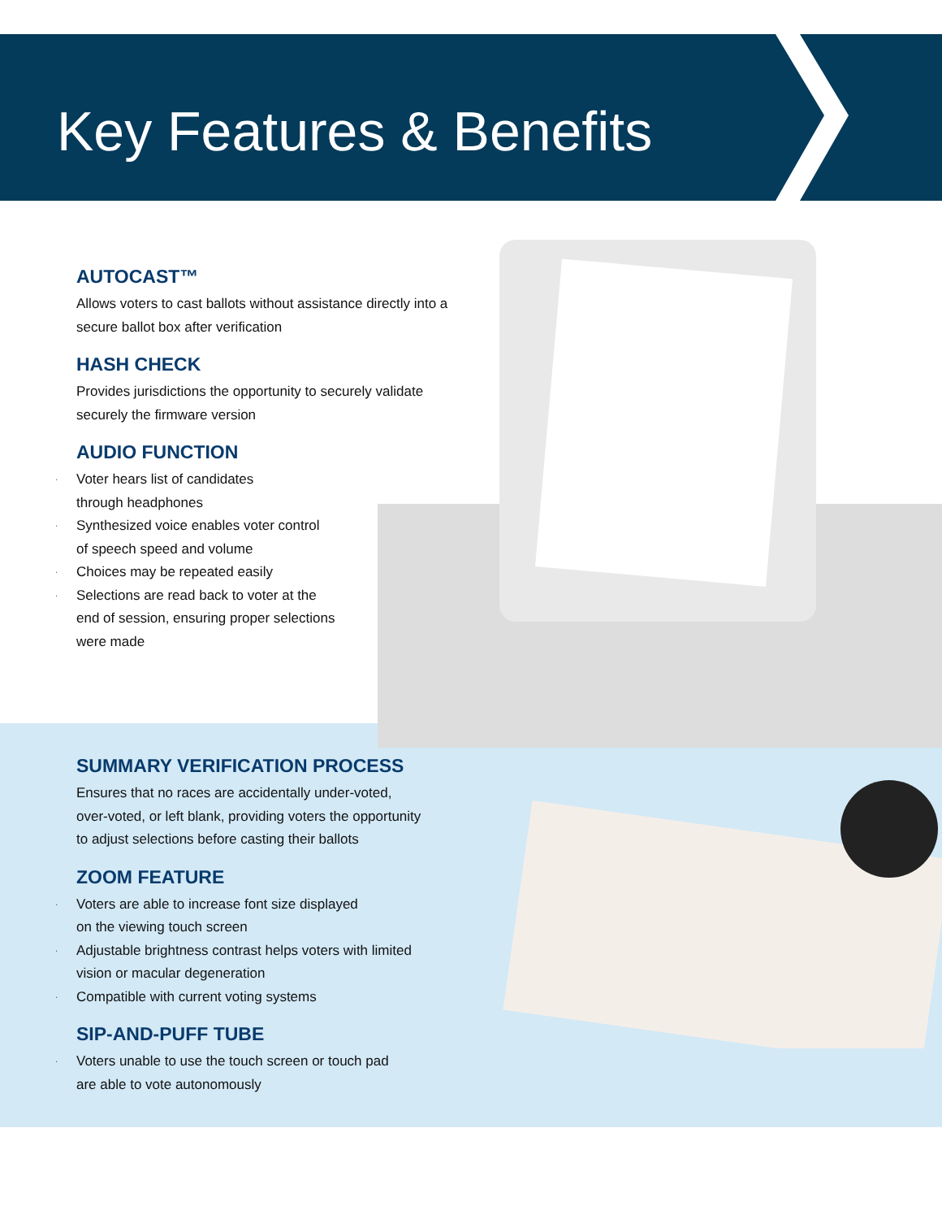Key Features & Benefits
AUTOCAST™
Allows voters to cast ballots without assistance directly into a secure ballot box after verification
HASH CHECK
Provides jurisdictions the opportunity to securely validate securely the firmware version
AUDIO FUNCTION
· Voter hears list of candidates
through headphones
· Synthesized voice enables voter control
of speech speed and volume
· Choices may be repeated easily
· Selections are read back to voter at the
end of session, ensuring proper selections
were made
SUMMARY VERIFICATION PROCESS
Ensures that no races are accidentally under-voted,
over-voted, or left blank, providing voters the opportunity
to adjust selections before casting their ballots
ZOOM FEATURE
· Voters are able to increase font size displayed
on the viewing touch screen
· Adjustable brightness contrast helps voters with limited
vision or macular degeneration
· Compatible with current voting systems
SIP-AND-PUFF TUBE
· Voters unable to use the touch screen or touch pad
are able to vote autonomously